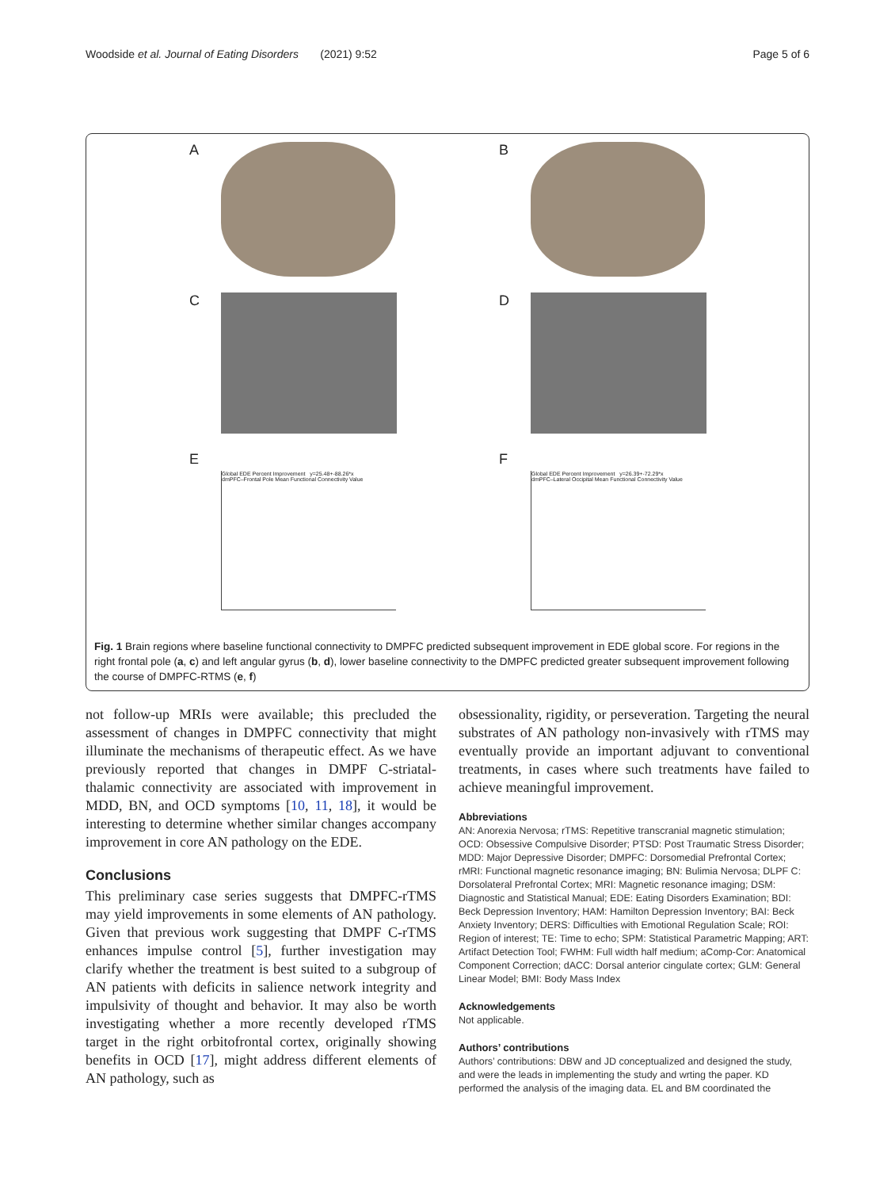Woodside et al. Journal of Eating Disorders (2021) 9:52 Page 5 of 6
A
B
C
D
E
Global EDE Percent Improvement y=25.48+-88.26*x
dmPFC–Frontal Pole Mean Functional Connectivity Value
F
Global EDE Percent Improvement y=26.39+-72.29*x
dmPFC–Lateral Occipital Mean Functional Connectivity Value
Fig. 1 Brain regions where baseline functional connectivity to DMPFC predicted subsequent improvement in EDE global score. For regions in the right frontal pole (a, c) and left angular gyrus (b, d), lower baseline connectivity to the DMPFC predicted greater subsequent improvement following the course of DMPFC-RTMS (e, f)
not follow-up MRIs were available; this precluded the assessment of changes in DMPFC connectivity that might illuminate the mechanisms of therapeutic effect. As we have previously reported that changes in DMPF C-striatal-thalamic connectivity are associated with improvement in MDD, BN, and OCD symptoms [10, 11, 18], it would be interesting to determine whether similar changes accompany improvement in core AN pathology on the EDE.
Conclusions
This preliminary case series suggests that DMPFC-rTMS may yield improvements in some elements of AN pathology. Given that previous work suggesting that DMPF C-rTMS enhances impulse control [5], further investigation may clarify whether the treatment is best suited to a subgroup of AN patients with deficits in salience network integrity and impulsivity of thought and behavior. It may also be worth investigating whether a more recently developed rTMS target in the right orbitofrontal cortex, originally showing benefits in OCD [17], might address different elements of AN pathology, such as
obsessionality, rigidity, or perseveration. Targeting the neural substrates of AN pathology non-invasively with rTMS may eventually provide an important adjuvant to conventional treatments, in cases where such treatments have failed to achieve meaningful improvement.
Abbreviations
AN: Anorexia Nervosa; rTMS: Repetitive transcranial magnetic stimulation; OCD: Obsessive Compulsive Disorder; PTSD: Post Traumatic Stress Disorder; MDD: Major Depressive Disorder; DMPFC: Dorsomedial Prefrontal Cortex; rMRI: Functional magnetic resonance imaging; BN: Bulimia Nervosa; DLPF C: Dorsolateral Prefrontal Cortex; MRI: Magnetic resonance imaging; DSM: Diagnostic and Statistical Manual; EDE: Eating Disorders Examination; BDI: Beck Depression Inventory; HAM: Hamilton Depression Inventory; BAI: Beck Anxiety Inventory; DERS: Difficulties with Emotional Regulation Scale; ROI: Region of interest; TE: Time to echo; SPM: Statistical Parametric Mapping; ART: Artifact Detection Tool; FWHM: Full width half medium; aComp-Cor: Anatomical Component Correction; dACC: Dorsal anterior cingulate cortex; GLM: General Linear Model; BMI: Body Mass Index
Acknowledgements
Not applicable.
Authors’ contributions
Authors’ contributions: DBW and JD conceptualized and designed the study, and were the leads in implementing the study and wrting the paper. KD performed the analysis of the imaging data. EL and BM coordinated the